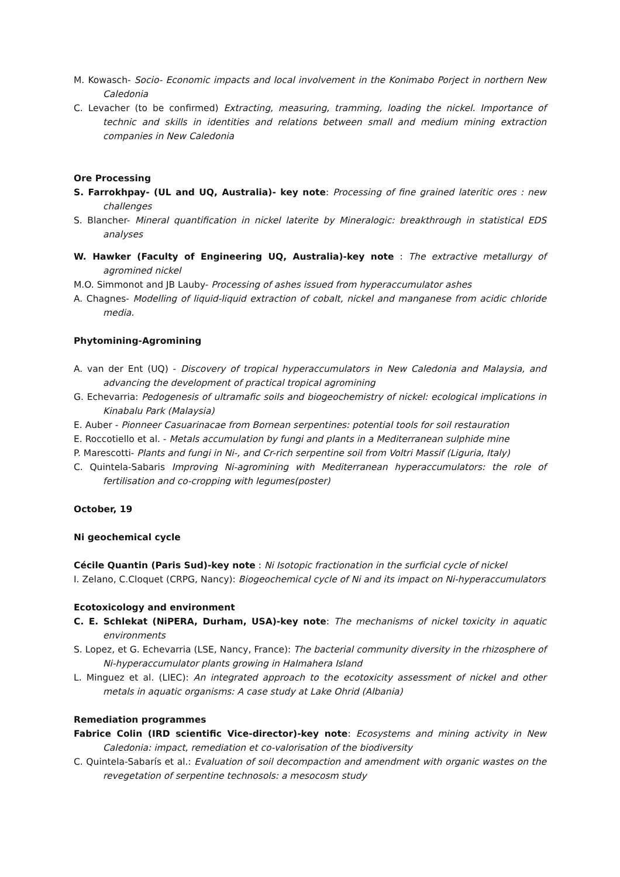M. Kowasch- Socio- Economic impacts and local involvement in the Konimabo Porject in northern New Caledonia
C. Levacher (to be confirmed) Extracting, measuring, tramming, loading the nickel. Importance of technic and skills in identities and relations between small and medium mining extraction companies in New Caledonia
Ore Processing
S. Farrokhpay- (UL and UQ, Australia)- key note: Processing of fine grained lateritic ores : new challenges
S. Blancher- Mineral quantification in nickel laterite by Mineralogic: breakthrough in statistical EDS analyses
W. Hawker (Faculty of Engineering UQ, Australia)-key note : The extractive metallurgy of agromined nickel
M.O. Simmonot and JB Lauby- Processing of ashes issued from hyperaccumulator ashes
A. Chagnes- Modelling of liquid-liquid extraction of cobalt, nickel and manganese from acidic chloride media.
Phytomining-Agromining
A. van der Ent (UQ) - Discovery of tropical hyperaccumulators in New Caledonia and Malaysia, and advancing the development of practical tropical agromining
G. Echevarria: Pedogenesis of ultramafic soils and biogeochemistry of nickel: ecological implications in Kinabalu Park (Malaysia)
E. Auber - Pionneer Casuarinacae from Bornean serpentines: potential tools for soil restauration
E. Roccotiello et al. - Metals accumulation by fungi and plants in a Mediterranean sulphide mine
P. Marescotti- Plants and fungi in Ni-, and Cr-rich serpentine soil from Voltri Massif (Liguria, Italy)
C. Quintela-Sabaris Improving Ni-agromining with Mediterranean hyperaccumulators: the role of fertilisation and co-cropping with legumes(poster)
October, 19
Ni geochemical cycle
Cécile Quantin (Paris Sud)-key note : Ni Isotopic fractionation in the surficial cycle of nickel
I. Zelano, C.Cloquet (CRPG, Nancy): Biogeochemical cycle of Ni and its impact on Ni-hyperaccumulators
Ecotoxicology and environment
C. E. Schlekat (NiPERA, Durham, USA)-key note: The mechanisms of nickel toxicity in aquatic environments
S. Lopez, et G. Echevarria (LSE, Nancy, France): The bacterial community diversity in the rhizosphere of Ni-hyperaccumulator plants growing in Halmahera Island
L. Minguez et al. (LIEC): An integrated approach to the ecotoxicity assessment of nickel and other metals in aquatic organisms: A case study at Lake Ohrid (Albania)
Remediation programmes
Fabrice Colin (IRD scientific Vice-director)-key note: Ecosystems and mining activity in New Caledonia: impact, remediation et co-valorisation of the biodiversity
C. Quintela-Sabarís et al.: Evaluation of soil decompaction and amendment with organic wastes on the revegetation of serpentine technosols: a mesocosm study